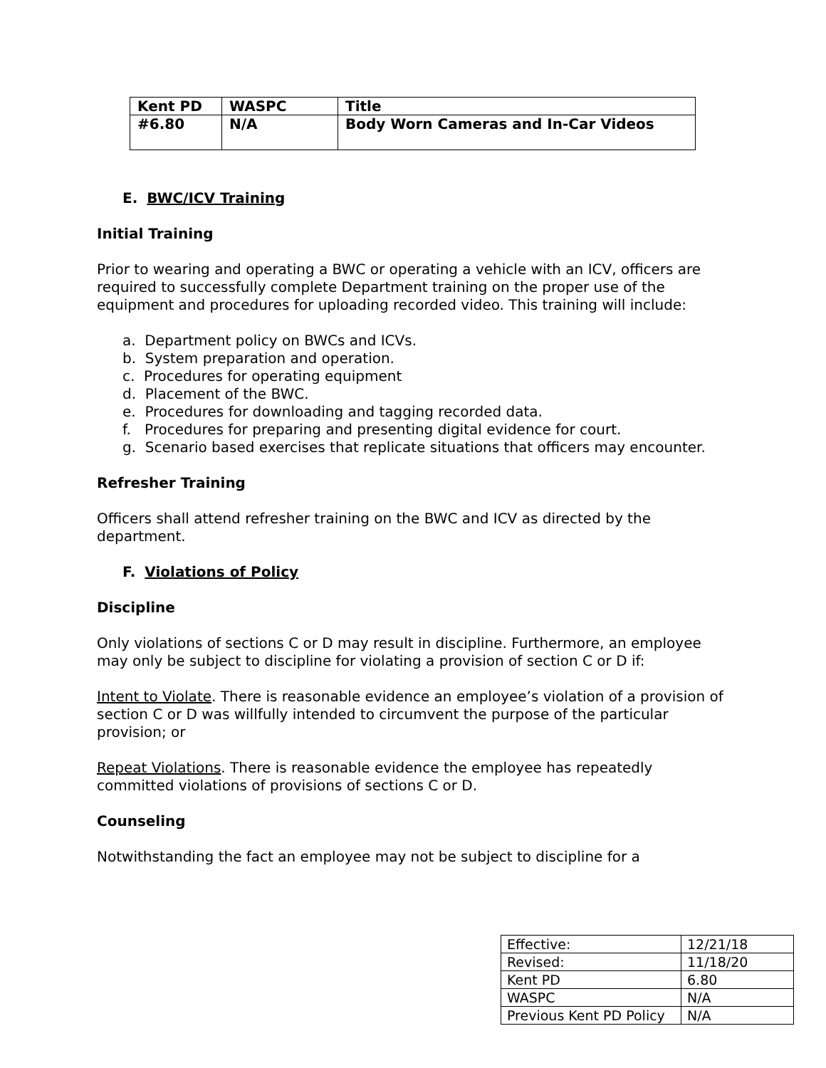| Kent PD | WASPC | Title |
| --- | --- | --- |
| #6.80 | N/A | Body Worn Cameras and In-Car Videos |
E. BWC/ICV Training
Initial Training
Prior to wearing and operating a BWC or operating a vehicle with an ICV, officers are required to successfully complete Department training on the proper use of the equipment and procedures for uploading recorded video. This training will include:
a. Department policy on BWCs and ICVs.
b. System preparation and operation.
c. Procedures for operating equipment
d. Placement of the BWC.
e. Procedures for downloading and tagging recorded data.
f. Procedures for preparing and presenting digital evidence for court.
g. Scenario based exercises that replicate situations that officers may encounter.
Refresher Training
Officers shall attend refresher training on the BWC and ICV as directed by the department.
F. Violations of Policy
Discipline
Only violations of sections C or D may result in discipline. Furthermore, an employee may only be subject to discipline for violating a provision of section C or D if:
Intent to Violate. There is reasonable evidence an employee’s violation of a provision of section C or D was willfully intended to circumvent the purpose of the particular provision; or
Repeat Violations. There is reasonable evidence the employee has repeatedly committed violations of provisions of sections C or D.
Counseling
Notwithstanding the fact an employee may not be subject to discipline for a
| Effective: | 12/21/18 |
| Revised: | 11/18/20 |
| Kent PD | 6.80 |
| WASPC | N/A |
| Previous Kent PD Policy | N/A |